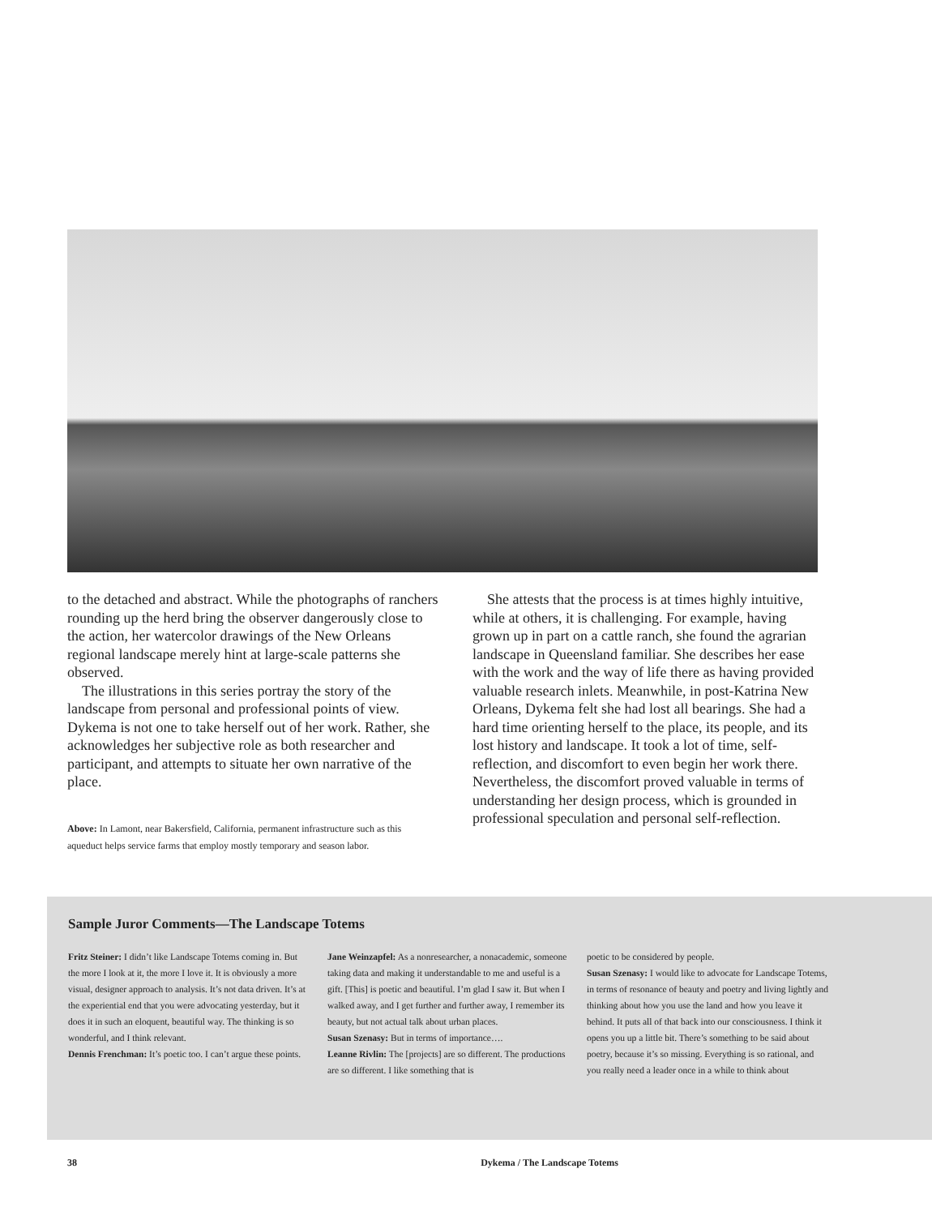to the detached and abstract. While the photographs of ranchers rounding up the herd bring the observer dangerously close to the action, her watercolor drawings of the New Orleans regional landscape merely hint at large-scale patterns she observed.
The illustrations in this series portray the story of the landscape from personal and professional points of view. Dykema is not one to take herself out of her work. Rather, she acknowledges her subjective role as both researcher and participant, and attempts to situate her own narrative of the place.
Above: In Lamont, near Bakersfield, California, permanent infrastructure such as this aqueduct helps service farms that employ mostly temporary and season labor.
She attests that the process is at times highly intuitive, while at others, it is challenging. For example, having grown up in part on a cattle ranch, she found the agrarian landscape in Queensland familiar. She describes her ease with the work and the way of life there as having provided valuable research inlets. Meanwhile, in post-Katrina New Orleans, Dykema felt she had lost all bearings. She had a hard time orienting herself to the place, its people, and its lost history and landscape. It took a lot of time, self-reflection, and discomfort to even begin her work there. Nevertheless, the discomfort proved valuable in terms of understanding her design process, which is grounded in professional speculation and personal self-reflection.
Sample Juror Comments—The Landscape Totems
Fritz Steiner: I didn’t like Landscape Totems coming in. But the more I look at it, the more I love it. It is obviously a more visual, designer approach to analysis. It’s not data driven. It’s at the experiential end that you were advocating yesterday, but it does it in such an eloquent, beautiful way. The thinking is so wonderful, and I think relevant.
Dennis Frenchman: It’s poetic too. I can’t argue these points.
Jane Weinzapfel: As a nonresearcher, a nonacademic, someone taking data and making it understandable to me and useful is a gift. [This] is poetic and beautiful. I’m glad I saw it. But when I walked away, and I get further and further away, I remember its beauty, but not actual talk about urban places.
Susan Szenasy: But in terms of importance….
Leanne Rivlin: The [projects] are so different. The productions are so different. I like something that is
poetic to be considered by people.
Susan Szenasy: I would like to advocate for Landscape Totems, in terms of resonance of beauty and poetry and living lightly and thinking about how you use the land and how you leave it behind. It puts all of that back into our consciousness. I think it opens you up a little bit. There’s something to be said about poetry, because it’s so missing. Everything is so rational, and you really need a leader once in a while to think about
38 Dykema / The Landscape Totems